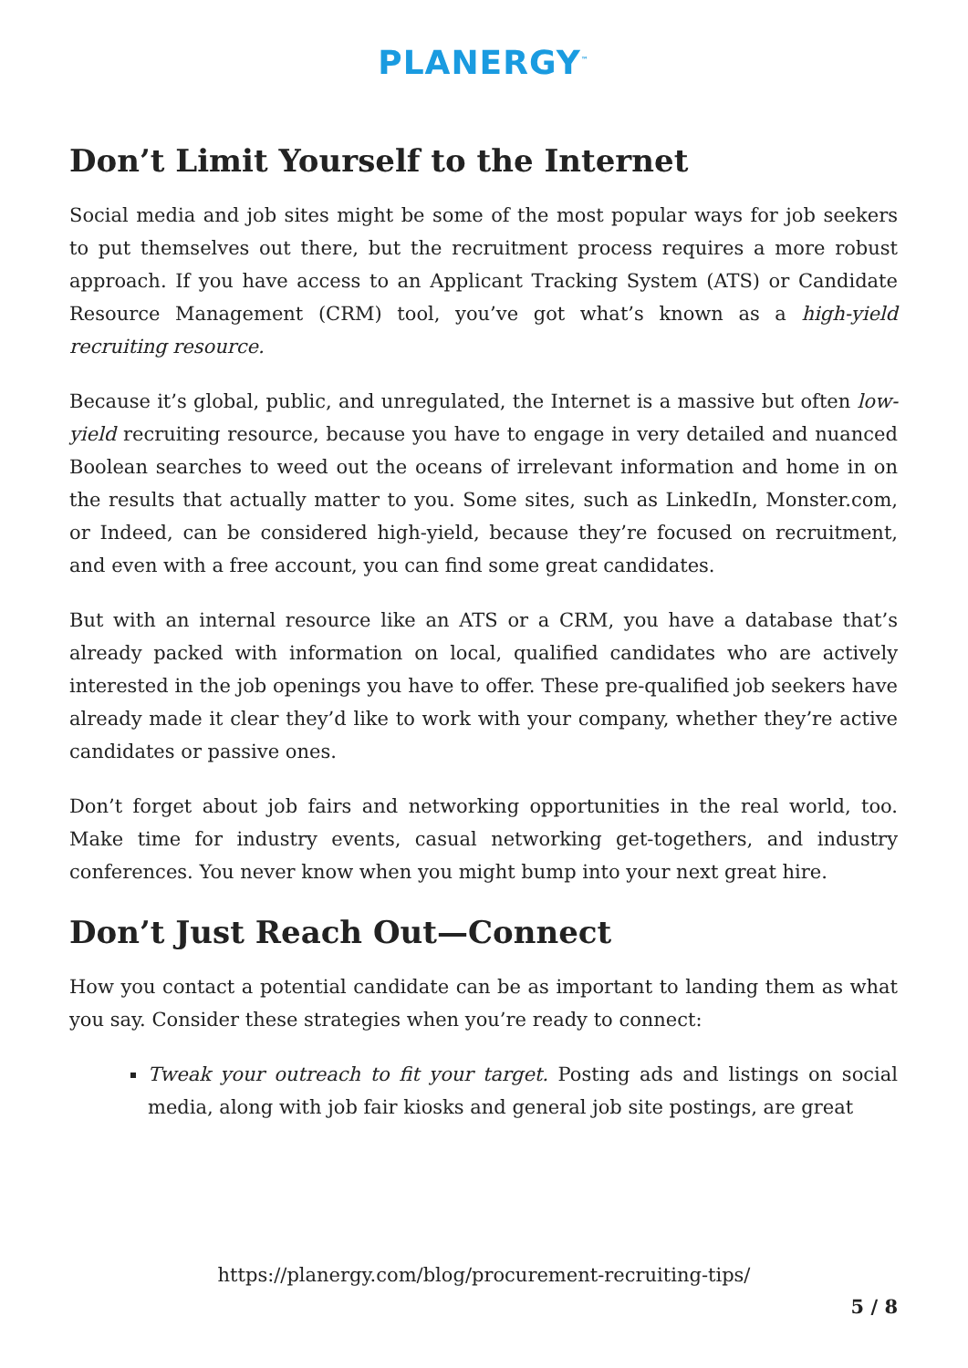PLANERGY<sup>™</sup>
Don’t Limit Yourself to the Internet
Social media and job sites might be some of the most popular ways for job seekers to put themselves out there, but the recruitment process requires a more robust approach. If you have access to an Applicant Tracking System (ATS) or Candidate Resource Management (CRM) tool, you’ve got what’s known as a high-yield recruiting resource.
Because it’s global, public, and unregulated, the Internet is a massive but often low-yield recruiting resource, because you have to engage in very detailed and nuanced Boolean searches to weed out the oceans of irrelevant information and home in on the results that actually matter to you. Some sites, such as LinkedIn, Monster.com, or Indeed, can be considered high-yield, because they’re focused on recruitment, and even with a free account, you can find some great candidates.
But with an internal resource like an ATS or a CRM, you have a database that’s already packed with information on local, qualified candidates who are actively interested in the job openings you have to offer. These pre-qualified job seekers have already made it clear they’d like to work with your company, whether they’re active candidates or passive ones.
Don’t forget about job fairs and networking opportunities in the real world, too. Make time for industry events, casual networking get-togethers, and industry conferences. You never know when you might bump into your next great hire.
Don’t Just Reach Out—Connect
How you contact a potential candidate can be as important to landing them as what you say. Consider these strategies when you’re ready to connect:
Tweak your outreach to fit your target. Posting ads and listings on social media, along with job fair kiosks and general job site postings, are great
https://planergy.com/blog/procurement-recruiting-tips/
5 / 8